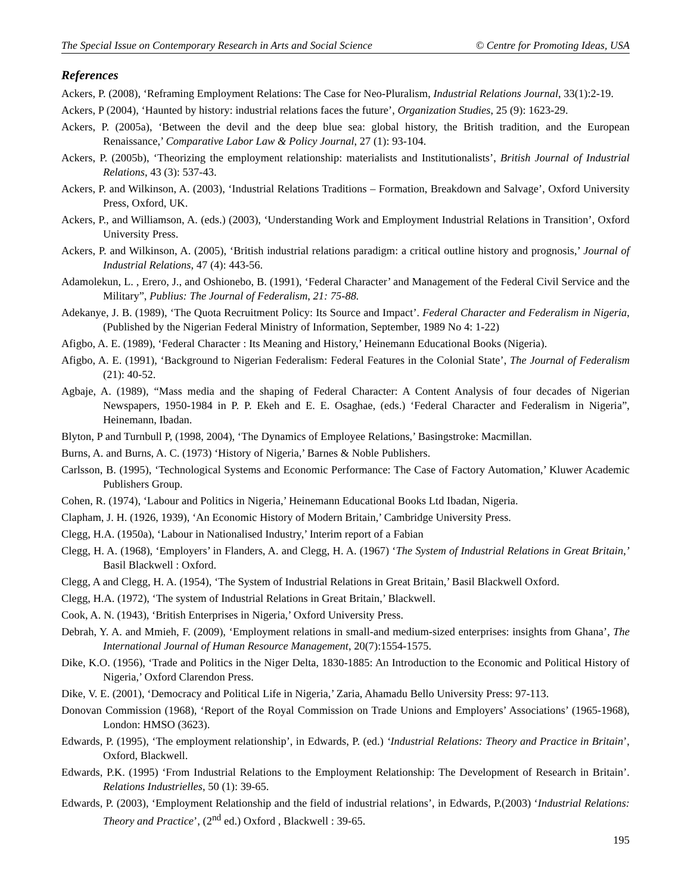The Special Issue on Contemporary Research in Arts and Social Science © Centre for Promoting Ideas, USA
References
Ackers, P. (2008), ‘Reframing Employment Relations: The Case for Neo-Pluralism, Industrial Relations Journal, 33(1):2-19.
Ackers, P (2004), ‘Haunted by history: industrial relations faces the future’, Organization Studies, 25 (9): 1623-29.
Ackers, P. (2005a), ‘Between the devil and the deep blue sea: global history, the British tradition, and the European Renaissance,’ Comparative Labor Law & Policy Journal, 27 (1): 93-104.
Ackers, P. (2005b), ‘Theorizing the employment relationship: materialists and Institutionalists’, British Journal of Industrial Relations, 43 (3): 537-43.
Ackers, P. and Wilkinson, A. (2003), ‘Industrial Relations Traditions – Formation, Breakdown and Salvage’, Oxford University Press, Oxford, UK.
Ackers, P., and Williamson, A. (eds.) (2003), ‘Understanding Work and Employment Industrial Relations in Transition’, Oxford University Press.
Ackers, P. and Wilkinson, A. (2005), ‘British industrial relations paradigm: a critical outline history and prognosis,’ Journal of Industrial Relations, 47 (4): 443-56.
Adamolekun, L. , Erero, J., and Oshionebo, B. (1991), ‘Federal Character’ and Management of the Federal Civil Service and the Military”, Publius: The Journal of Federalism, 21: 75-88.
Adekanye, J. B. (1989), ‘The Quota Recruitment Policy: Its Source and Impact’. Federal Character and Federalism in Nigeria, (Published by the Nigerian Federal Ministry of Information, September, 1989 No 4: 1-22)
Afigbo, A. E. (1989), ‘Federal Character : Its Meaning and History,’ Heinemann Educational Books (Nigeria).
Afigbo, A. E. (1991), ‘Background to Nigerian Federalism: Federal Features in the Colonial State’, The Journal of Federalism (21): 40-52.
Agbaje, A. (1989), “Mass media and the shaping of Federal Character: A Content Analysis of four decades of Nigerian Newspapers, 1950-1984 in P. P. Ekeh and E. E. Osaghae, (eds.) ‘Federal Character and Federalism in Nigeria”, Heinemann, Ibadan.
Blyton, P and Turnbull P, (1998, 2004), ‘The Dynamics of Employee Relations,’ Basingstroke: Macmillan.
Burns, A. and Burns, A. C. (1973) ‘History of Nigeria,’ Barnes & Noble Publishers.
Carlsson, B. (1995), ‘Technological Systems and Economic Performance: The Case of Factory Automation,’ Kluwer Academic Publishers Group.
Cohen, R. (1974), ‘Labour and Politics in Nigeria,’ Heinemann Educational Books Ltd Ibadan, Nigeria.
Clapham, J. H. (1926, 1939), ‘An Economic History of Modern Britain,’ Cambridge University Press.
Clegg, H.A. (1950a), ‘Labour in Nationalised Industry,’ Interim report of a Fabian
Clegg, H. A. (1968), ‘Employers’ in Flanders, A. and Clegg, H. A. (1967) ‘The System of Industrial Relations in Great Britain,’ Basil Blackwell : Oxford.
Clegg, A and Clegg, H. A. (1954), ‘The System of Industrial Relations in Great Britain,’ Basil Blackwell Oxford.
Clegg, H.A. (1972), ‘The system of Industrial Relations in Great Britain,’ Blackwell.
Cook, A. N. (1943), ‘British Enterprises in Nigeria,’ Oxford University Press.
Debrah, Y. A. and Mmieh, F. (2009), ‘Employment relations in small-and medium-sized enterprises: insights from Ghana’, The International Journal of Human Resource Management, 20(7):1554-1575.
Dike, K.O. (1956), ‘Trade and Politics in the Niger Delta, 1830-1885: An Introduction to the Economic and Political History of Nigeria,’ Oxford Clarendon Press.
Dike, V. E. (2001), ‘Democracy and Political Life in Nigeria,’ Zaria, Ahamadu Bello University Press: 97-113.
Donovan Commission (1968), ‘Report of the Royal Commission on Trade Unions and Employers’ Associations’ (1965-1968), London: HMSO (3623).
Edwards, P. (1995), ‘The employment relationship’, in Edwards, P. (ed.) ‘Industrial Relations: Theory and Practice in Britain’, Oxford, Blackwell.
Edwards, P.K. (1995) ‘From Industrial Relations to the Employment Relationship: The Development of Research in Britain’. Relations Industrielles, 50 (1): 39-65.
Edwards, P. (2003), ‘Employment Relationship and the field of industrial relations’, in Edwards, P.(2003) ‘Industrial Relations: Theory and Practice’, (2<sup>nd</sup> ed.) Oxford , Blackwell : 39-65.
195